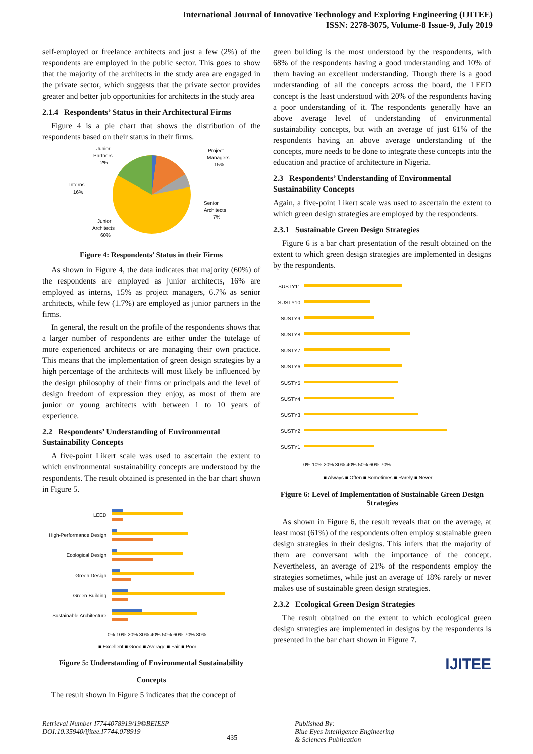International Journal of Innovative Technology and Exploring Engineering (IJITEE)
ISSN: 2278-3075, Volume-8 Issue-9, July 2019
self-employed or freelance architects and just a few (2%) of the respondents are employed in the public sector. This goes to show that the majority of the architects in the study area are engaged in the private sector, which suggests that the private sector provides greater and better job opportunities for architects in the study area
2.1.4 Respondents’ Status in their Architectural Firms
Figure 4 is a pie chart that shows the distribution of the respondents based on their status in their firms.
Junior
Partners
2%
Project
Managers
15%
Interns
16%
Senior
Architects
7%
Junior
Architects
60%
Figure 4: Respondents’ Status in their Firms
As shown in Figure 4, the data indicates that majority (60%) of the respondents are employed as junior architects, 16% are employed as interns, 15% as project managers, 6.7% as senior architects, while few (1.7%) are employed as junior partners in the firms.
In general, the result on the profile of the respondents shows that a larger number of respondents are either under the tutelage of more experienced architects or are managing their own practice. This means that the implementation of green design strategies by a high percentage of the architects will most likely be influenced by the design philosophy of their firms or principals and the level of design freedom of expression they enjoy, as most of them are junior or young architects with between 1 to 10 years of experience.
2.2 Respondents’ Understanding of Environmental Sustainability Concepts
A five-point Likert scale was used to ascertain the extent to which environmental sustainability concepts are understood by the respondents. The result obtained is presented in the bar chart shown in Figure 5.
LEED
High-Performance Design
Ecological Design
Green Design
Green Building
Sustainable Architecture
0% 10% 20% 30% 40% 50% 60% 70% 80%
■ Excellent ■ Good ■ Average ■ Fair ■ Poor
Figure 5: Understanding of Environmental Sustainability
Concepts
The result shown in Figure 5 indicates that the concept of
green building is the most understood by the respondents, with 68% of the respondents having a good understanding and 10% of them having an excellent understanding. Though there is a good understanding of all the concepts across the board, the LEED concept is the least understood with 20% of the respondents having a poor understanding of it. The respondents generally have an above average level of understanding of environmental sustainability concepts, but with an average of just 61% of the respondents having an above average understanding of the concepts, more needs to be done to integrate these concepts into the education and practice of architecture in Nigeria.
2.3 Respondents’ Understanding of Environmental Sustainability Concepts
Again, a five-point Likert scale was used to ascertain the extent to which green design strategies are employed by the respondents.
2.3.1 Sustainable Green Design Strategies
Figure 6 is a bar chart presentation of the result obtained on the extent to which green design strategies are implemented in designs by the respondents.
SUSTY11
SUSTY10
SUSTY9
SUSTY8
SUSTY7
SUSTY6
SUSTY5
SUSTY4
SUSTY3
SUSTY2
SUSTY1
0% 10% 20% 30% 40% 50% 60% 70%
■ Always ■ Often ■ Sometimes ■ Rarely ■ Never
Figure 6: Level of Implementation of Sustainable Green Design Strategies
As shown in Figure 6, the result reveals that on the average, at least most (61%) of the respondents often employ sustainable green design strategies in their designs. This infers that the majority of them are conversant with the importance of the concept. Nevertheless, an average of 21% of the respondents employ the strategies sometimes, while just an average of 18% rarely or never makes use of sustainable green design strategies.
2.3.2 Ecological Green Design Strategies
The result obtained on the extent to which ecological green design strategies are implemented in designs by the respondents is presented in the bar chart shown in Figure 7.
IJITEE
Retrieval Number I7744078919/19©BEIESP
DOI:10.35940/ijitee.I7744.078919
435
Published By:
Blue Eyes Intelligence Engineering
& Sciences Publication